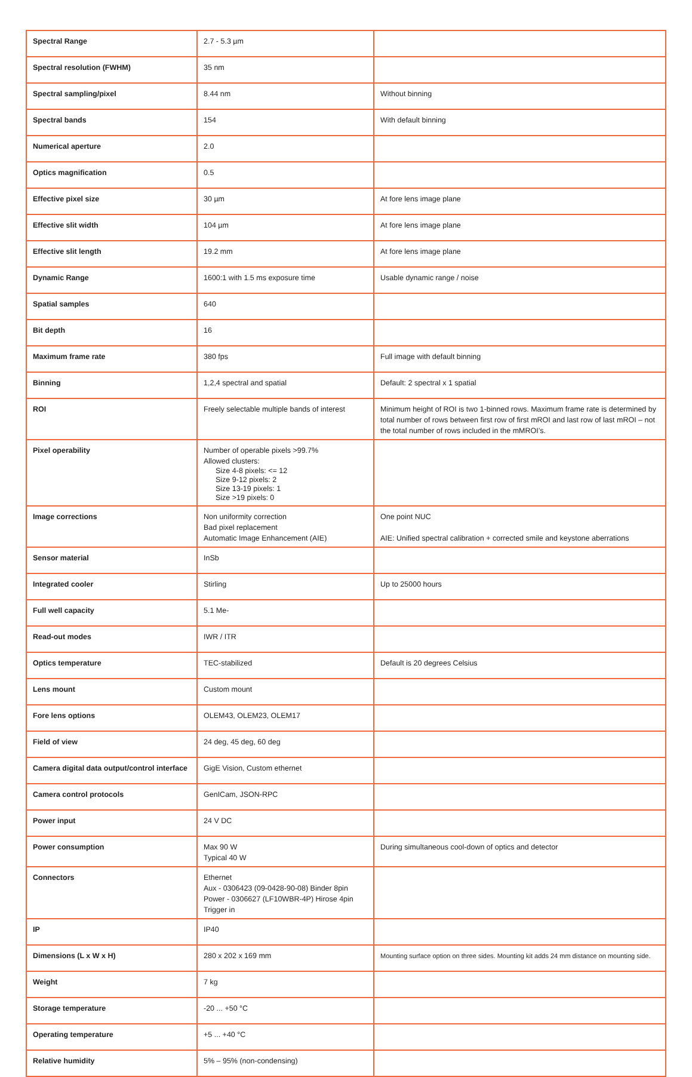| Spectral Range | 2.7 - 5.3 µm | |
| Spectral resolution (FWHM) | 35 nm | |
| Spectral sampling/pixel | 8.44 nm | Without binning |
| Spectral bands | 154 | With default binning |
| Numerical aperture | 2.0 | |
| Optics magnification | 0.5 | |
| Effective pixel size | 30 µm | At fore lens image plane |
| Effective slit width | 104 µm | At fore lens image plane |
| Effective slit length | 19.2 mm | At fore lens image plane |
| Dynamic Range | 1600:1 with 1.5 ms exposure time | Usable dynamic range / noise |
| Spatial samples | 640 | |
| Bit depth | 16 | |
| Maximum frame rate | 380 fps | Full image with default binning |
| Binning | 1,2,4 spectral and spatial | Default: 2 spectral x 1 spatial |
| ROI | Freely selectable multiple bands of interest | Minimum height of ROI is two 1-binned rows. Maximum frame rate is determined by total number of rows between first row of first mROI and last row of last mROI – not the total number of rows included in the mMROI’s. |
| Pixel operability | Number of operable pixels >99.7% Allowed clusters: Size 4-8 pixels: <= 12 Size 9-12 pixels: 2 Size 13-19 pixels: 1 Size >19 pixels: 0 | |
| Image corrections | Non uniformity correction Bad pixel replacement Automatic Image Enhancement (AIE) | One point NUC AIE: Unified spectral calibration + corrected smile and keystone aberrations |
| Sensor material | InSb | |
| Integrated cooler | Stirling | Up to 25000 hours |
| Full well capacity | 5.1 Me- | |
| Read-out modes | IWR / ITR | |
| Optics temperature | TEC-stabilized | Default is 20 degrees Celsius |
| Lens mount | Custom mount | |
| Fore lens options | OLEM43, OLEM23, OLEM17 | |
| Field of view | 24 deg, 45 deg, 60 deg | |
| Camera digital data output/control interface | GigE Vision, Custom ethernet | |
| Camera control protocols | GenICam, JSON-RPC | |
| Power input | 24 V DC | |
| Power consumption | Max 90 W Typical 40 W | During simultaneous cool-down of optics and detector |
| Connectors | Ethernet Aux - 0306423 (09-0428-90-08) Binder 8pin Power - 0306627 (LF10WBR-4P) Hirose 4pin Trigger in | |
| IP | IP40 | |
| Dimensions (L x W x H) | 280 x 202 x 169 mm | Mounting surface option on three sides. Mounting kit adds 24 mm distance on mounting side. |
| Weight | 7 kg | |
| Storage temperature | -20 ... +50 °C | |
| Operating temperature | +5 ... +40 °C | |
| Relative humidity | 5% – 95% (non-condensing) | |